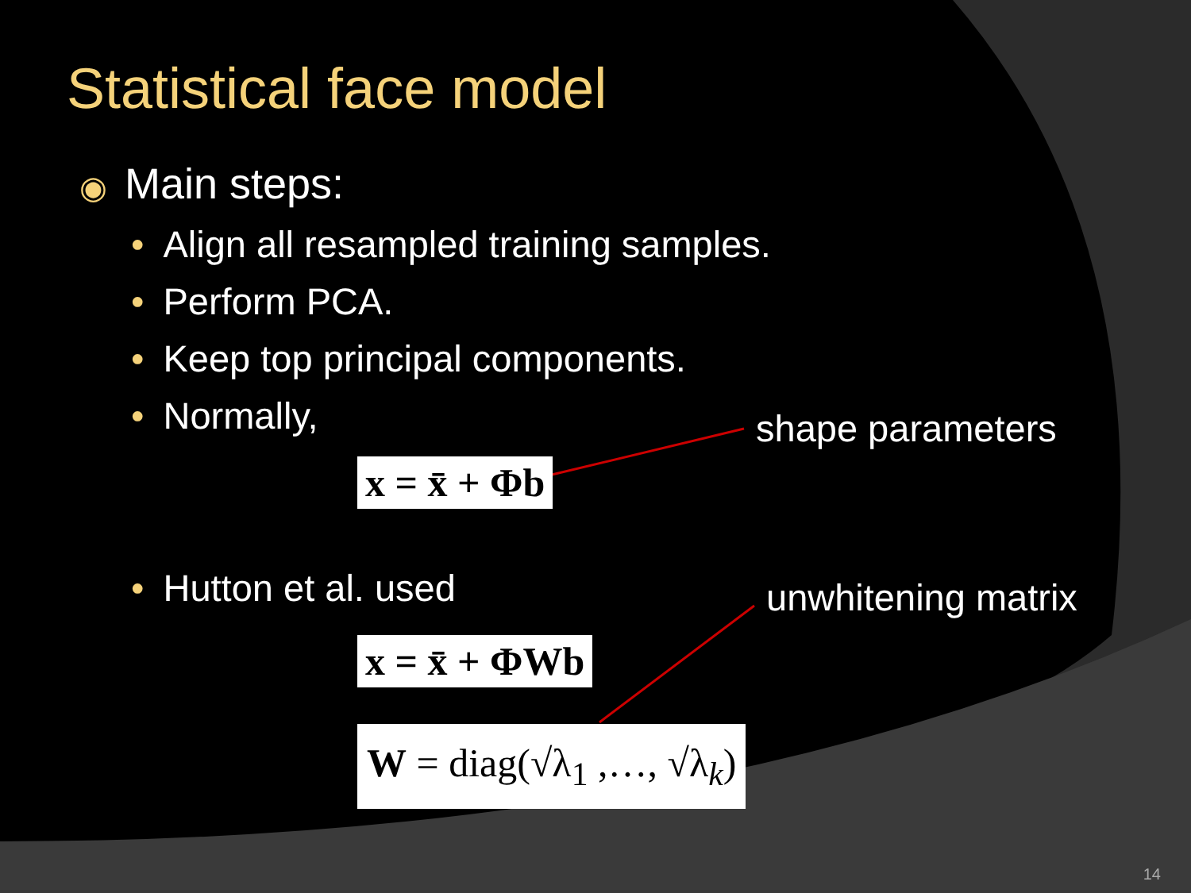Statistical face model
◉ Main steps:
• Align all resampled training samples.
• Perform PCA.
• Keep top principal components.
• Normally, shape parameters
x = x̄ + Φb
• Hutton et al. used unwhitening matrix
x = x̄ + ΦWb
W = diag(√λ<sub>1</sub> ,…, √λ<sub>k</sub>)
14